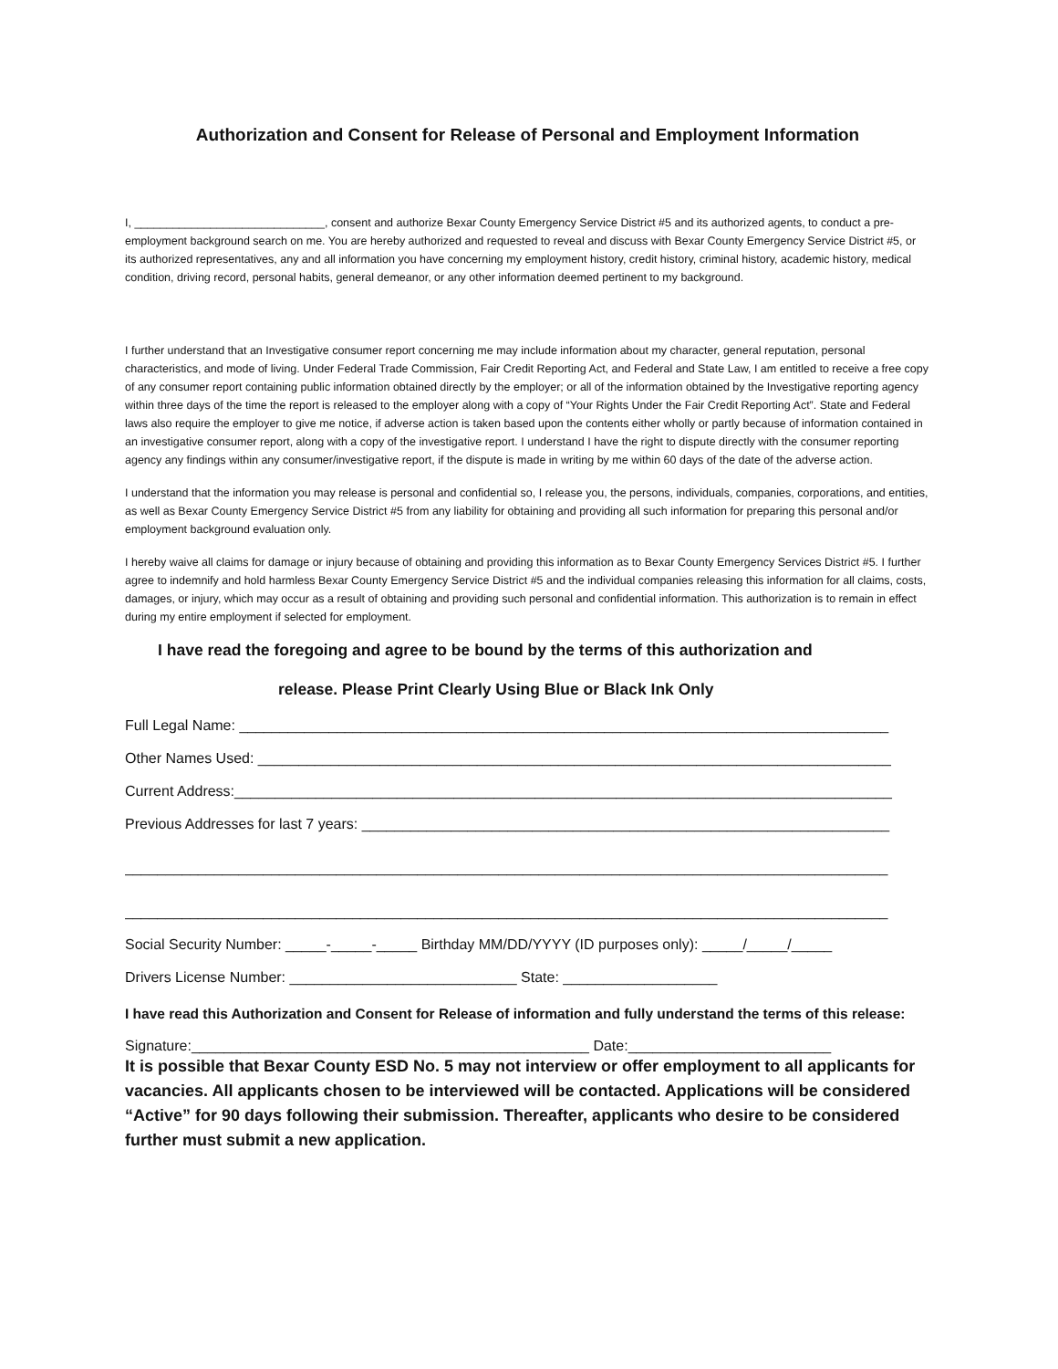Authorization and Consent for Release of Personal and Employment Information
I, ______________________________, consent and authorize Bexar County Emergency Service District #5 and its authorized agents, to conduct a pre-employment background search on me. You are hereby authorized and requested to reveal and discuss with Bexar County Emergency Service District #5, or its authorized representatives, any and all information you have concerning my employment history, credit history, criminal history, academic history, medical condition, driving record, personal habits, general demeanor, or any other information deemed pertinent to my background.
I further understand that an Investigative consumer report concerning me may include information about my character, general reputation, personal characteristics, and mode of living. Under Federal Trade Commission, Fair Credit Reporting Act, and Federal and State Law, I am entitled to receive a free copy of any consumer report containing public information obtained directly by the employer; or all of the information obtained by the Investigative reporting agency within three days of the time the report is released to the employer along with a copy of “Your Rights Under the Fair Credit Reporting Act”. State and Federal laws also require the employer to give me notice, if adverse action is taken based upon the contents either wholly or partly because of information contained in an investigative consumer report, along with a copy of the investigative report. I understand I have the right to dispute directly with the consumer reporting agency any findings within any consumer/investigative report, if the dispute is made in writing by me within 60 days of the date of the adverse action.
I understand that the information you may release is personal and confidential so, I release you, the persons, individuals, companies, corporations, and entities, as well as Bexar County Emergency Service District #5 from any liability for obtaining and providing all such information for preparing this personal and/or employment background evaluation only.
I hereby waive all claims for damage or injury because of obtaining and providing this information as to Bexar County Emergency Services District #5. I further agree to indemnify and hold harmless Bexar County Emergency Service District #5 and the individual companies releasing this information for all claims, costs, damages, or injury, which may occur as a result of obtaining and providing such personal and confidential information. This authorization is to remain in effect during my entire employment if selected for employment.
I have read the foregoing and agree to be bound by the terms of this authorization and
release. Please Print Clearly Using Blue or Black Ink Only
Full Legal Name: ________________________________________________________________________________
Other Names Used: ______________________________________________________________________________
Current Address:_________________________________________________________________________________
Previous Addresses for last 7 years: _________________________________________________________________
______________________________________________________________________________________________
______________________________________________________________________________________________
Social Security Number: _____-_____-_____ Birthday MM/DD/YYYY (ID purposes only): _____/_____/_____
Drivers License Number: ____________________________ State: ___________________
I have read this Authorization and Consent for Release of information and fully understand the terms of this release:
Signature:_________________________________________________ Date:_________________________
It is possible that Bexar County ESD No. 5 may not interview or offer employment to all applicants for vacancies. All applicants chosen to be interviewed will be contacted. Applications will be considered “Active” for 90 days following their submission. Thereafter, applicants who desire to be considered further must submit a new application.